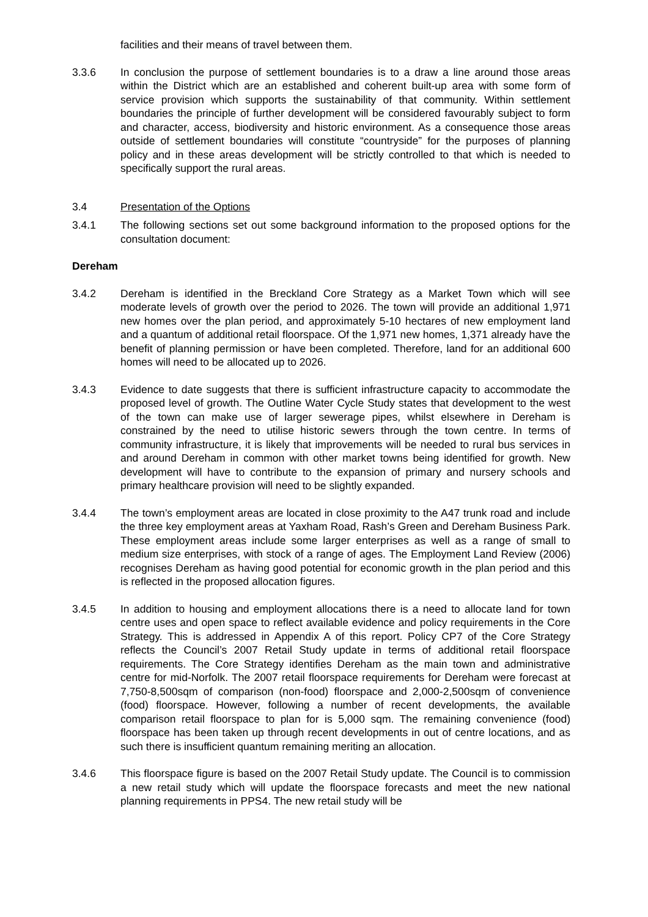facilities and their means of travel between them.
3.3.6 In conclusion the purpose of settlement boundaries is to a draw a line around those areas within the District which are an established and coherent built-up area with some form of service provision which supports the sustainability of that community. Within settlement boundaries the principle of further development will be considered favourably subject to form and character, access, biodiversity and historic environment. As a consequence those areas outside of settlement boundaries will constitute “countryside” for the purposes of planning policy and in these areas development will be strictly controlled to that which is needed to specifically support the rural areas.
3.4 Presentation of the Options
3.4.1 The following sections set out some background information to the proposed options for the consultation document:
Dereham
3.4.2 Dereham is identified in the Breckland Core Strategy as a Market Town which will see moderate levels of growth over the period to 2026. The town will provide an additional 1,971 new homes over the plan period, and approximately 5-10 hectares of new employment land and a quantum of additional retail floorspace. Of the 1,971 new homes, 1,371 already have the benefit of planning permission or have been completed. Therefore, land for an additional 600 homes will need to be allocated up to 2026.
3.4.3 Evidence to date suggests that there is sufficient infrastructure capacity to accommodate the proposed level of growth. The Outline Water Cycle Study states that development to the west of the town can make use of larger sewerage pipes, whilst elsewhere in Dereham is constrained by the need to utilise historic sewers through the town centre. In terms of community infrastructure, it is likely that improvements will be needed to rural bus services in and around Dereham in common with other market towns being identified for growth. New development will have to contribute to the expansion of primary and nursery schools and primary healthcare provision will need to be slightly expanded.
3.4.4 The town’s employment areas are located in close proximity to the A47 trunk road and include the three key employment areas at Yaxham Road, Rash’s Green and Dereham Business Park. These employment areas include some larger enterprises as well as a range of small to medium size enterprises, with stock of a range of ages. The Employment Land Review (2006) recognises Dereham as having good potential for economic growth in the plan period and this is reflected in the proposed allocation figures.
3.4.5 In addition to housing and employment allocations there is a need to allocate land for town centre uses and open space to reflect available evidence and policy requirements in the Core Strategy. This is addressed in Appendix A of this report. Policy CP7 of the Core Strategy reflects the Council’s 2007 Retail Study update in terms of additional retail floorspace requirements. The Core Strategy identifies Dereham as the main town and administrative centre for mid-Norfolk. The 2007 retail floorspace requirements for Dereham were forecast at 7,750-8,500sqm of comparison (non-food) floorspace and 2,000-2,500sqm of convenience (food) floorspace. However, following a number of recent developments, the available comparison retail floorspace to plan for is 5,000 sqm. The remaining convenience (food) floorspace has been taken up through recent developments in out of centre locations, and as such there is insufficient quantum remaining meriting an allocation.
3.4.6 This floorspace figure is based on the 2007 Retail Study update. The Council is to commission a new retail study which will update the floorspace forecasts and meet the new national planning requirements in PPS4. The new retail study will be